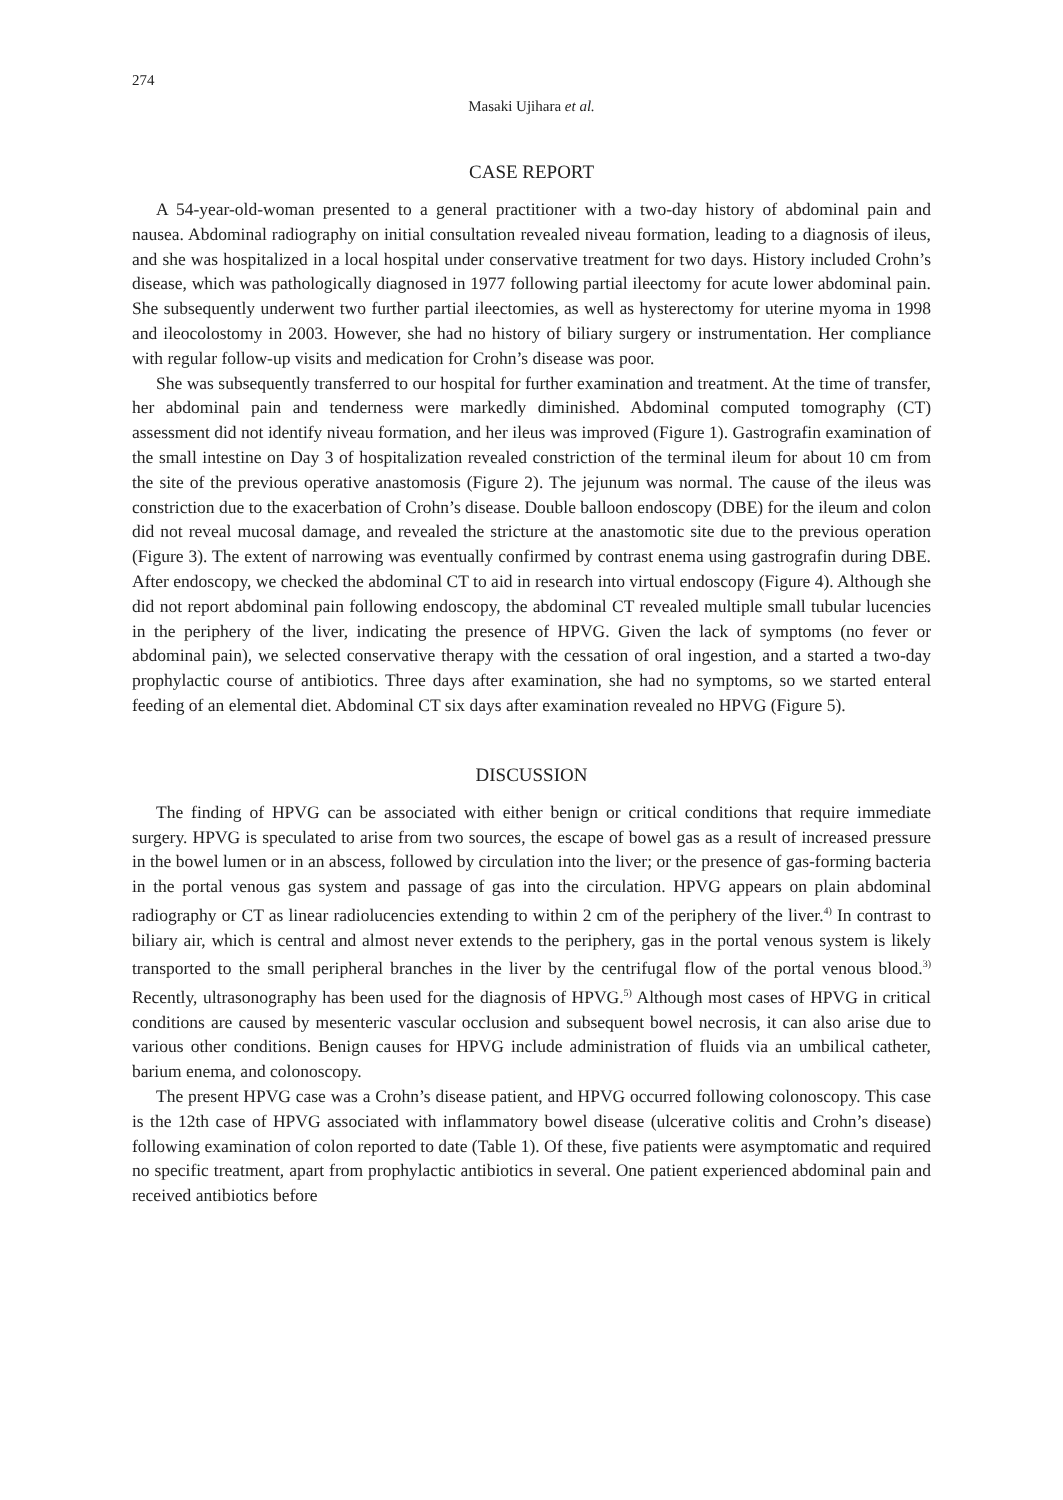274
Masaki Ujihara et al.
CASE REPORT
A 54-year-old-woman presented to a general practitioner with a two-day history of abdominal pain and nausea. Abdominal radiography on initial consultation revealed niveau formation, leading to a diagnosis of ileus, and she was hospitalized in a local hospital under conservative treatment for two days. History included Crohn’s disease, which was pathologically diagnosed in 1977 following partial ileectomy for acute lower abdominal pain. She subsequently underwent two further partial ileectomies, as well as hysterectomy for uterine myoma in 1998 and ileocolostomy in 2003. However, she had no history of biliary surgery or instrumentation. Her compliance with regular follow-up visits and medication for Crohn’s disease was poor.
She was subsequently transferred to our hospital for further examination and treatment. At the time of transfer, her abdominal pain and tenderness were markedly diminished. Abdominal computed tomography (CT) assessment did not identify niveau formation, and her ileus was improved (Figure 1). Gastrografin examination of the small intestine on Day 3 of hospitalization revealed constriction of the terminal ileum for about 10 cm from the site of the previous operative anastomosis (Figure 2). The jejunum was normal. The cause of the ileus was constriction due to the exacerbation of Crohn’s disease. Double balloon endoscopy (DBE) for the ileum and colon did not reveal mucosal damage, and revealed the stricture at the anastomotic site due to the previous operation (Figure 3). The extent of narrowing was eventually confirmed by contrast enema using gastrografin during DBE. After endoscopy, we checked the abdominal CT to aid in research into virtual endoscopy (Figure 4). Although she did not report abdominal pain following endoscopy, the abdominal CT revealed multiple small tubular lucencies in the periphery of the liver, indicating the presence of HPVG. Given the lack of symptoms (no fever or abdominal pain), we selected conservative therapy with the cessation of oral ingestion, and a started a two-day prophylactic course of antibiotics. Three days after examination, she had no symptoms, so we started enteral feeding of an elemental diet. Abdominal CT six days after examination revealed no HPVG (Figure 5).
DISCUSSION
The finding of HPVG can be associated with either benign or critical conditions that require immediate surgery. HPVG is speculated to arise from two sources, the escape of bowel gas as a result of increased pressure in the bowel lumen or in an abscess, followed by circulation into the liver; or the presence of gas-forming bacteria in the portal venous gas system and passage of gas into the circulation. HPVG appears on plain abdominal radiography or CT as linear radiolucencies extending to within 2 cm of the periphery of the liver.<sup>4)</sup> In contrast to biliary air, which is central and almost never extends to the periphery, gas in the portal venous system is likely transported to the small peripheral branches in the liver by the centrifugal flow of the portal venous blood.<sup>3)</sup> Recently, ultrasonography has been used for the diagnosis of HPVG.<sup>5)</sup> Although most cases of HPVG in critical conditions are caused by mesenteric vascular occlusion and subsequent bowel necrosis, it can also arise due to various other conditions. Benign causes for HPVG include administration of fluids via an umbilical catheter, barium enema, and colonoscopy.
The present HPVG case was a Crohn’s disease patient, and HPVG occurred following colonoscopy. This case is the 12th case of HPVG associated with inflammatory bowel disease (ulcerative colitis and Crohn’s disease) following examination of colon reported to date (Table 1). Of these, five patients were asymptomatic and required no specific treatment, apart from prophylactic antibiotics in several. One patient experienced abdominal pain and received antibiotics before